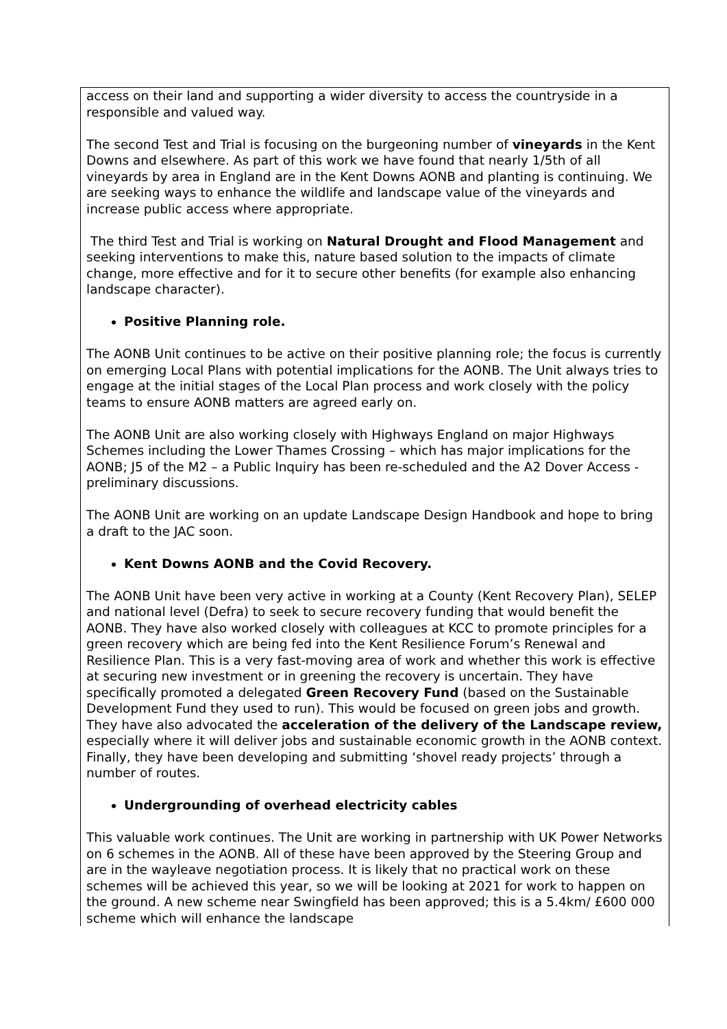| access on their land and supporting a wider diversity to access the countryside in a responsible and valued way. The second Test and Trial is focusing on the burgeoning number of vineyards in the Kent Downs and elsewhere. As part of this work we have found that nearly 1/5th of all vineyards by area in England are in the Kent Downs AONB and planting is continuing. We are seeking ways to enhance the wildlife and landscape value of the vineyards and increase public access where appropriate. The third Test and Trial is working on Natural Drought and Flood Management and seeking interventions to make this, nature based solution to the impacts of climate change, more effective and for it to secure other benefits (for example also enhancing landscape character). Positive Planning role. The AONB Unit continues to be active on their positive planning role; the focus is currently on emerging Local Plans with potential implications for the AONB. The Unit always tries to engage at the initial stages of the Local Plan process and work closely with the policy teams to ensure AONB matters are agreed early on. The AONB Unit are also working closely with Highways England on major Highways Schemes including the Lower Thames Crossing – which has major implications for the AONB; J5 of the M2 – a Public Inquiry has been re-scheduled and the A2 Dover Access - preliminary discussions. The AONB Unit are working on an update Landscape Design Handbook and hope to bring a draft to the JAC soon. Kent Downs AONB and the Covid Recovery. The AONB Unit have been very active in working at a County (Kent Recovery Plan), SELEP and national level (Defra) to seek to secure recovery funding that would benefit the AONB. They have also worked closely with colleagues at KCC to promote principles for a green recovery which are being fed into the Kent Resilience Forum’s Renewal and Resilience Plan. This is a very fast-moving area of work and whether this work is effective at securing new investment or in greening the recovery is uncertain. They have specifically promoted a delegated Green Recovery Fund (based on the Sustainable Development Fund they used to run). This would be focused on green jobs and growth. They have also advocated the acceleration of the delivery of the Landscape review, especially where it will deliver jobs and sustainable economic growth in the AONB context. Finally, they have been developing and submitting ‘shovel ready projects’ through a number of routes. Undergrounding of overhead electricity cables This valuable work continues. The Unit are working in partnership with UK Power Networks on 6 schemes in the AONB. All of these have been approved by the Steering Group and are in the wayleave negotiation process. It is likely that no practical work on these schemes will be achieved this year, so we will be looking at 2021 for work to happen on the ground. A new scheme near Swingfield has been approved; this is a 5.4km/ £600 000 scheme which will enhance the landscape |